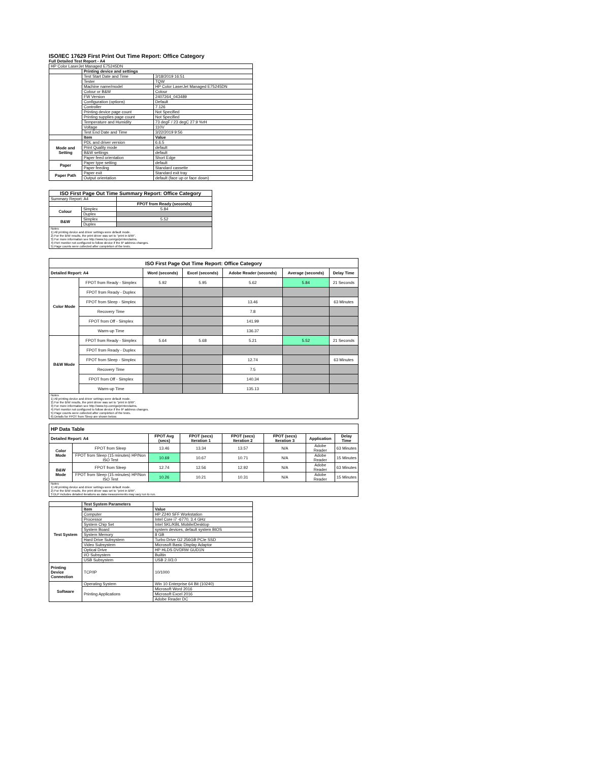ISO/IEC 17629 First Print Out Time Report: Office Category
Full Detailed Test Report - A4
| HP Color LaserJet Managed E75245DN | | |
| | Printing device and settings | |
| | Test Start Date and Time | 3/18/2019 16:51 |
| | Tester | TQW |
| | Machine name/model | HP Color LaserJet Managed E75245DN |
| | Colour or B&W | Colour |
| | FW Version | 2407264_043489 |
| | Configuration (options) | Default |
| | Controller | 7.126 |
| | Printing device page count | Not Specified |
| | Printing supplies page count | Not Specified |
| | Temperature and Humidity | 73 degF / 23 degC 27.9 %rH |
| | Voltage | 110V |
| | Test End Date and Time | 3/22/2019 9:56 |
| | Item | Value |
| Mode and Setting | PDL and driver version | 6.6.5 |
| | Print Quality mode | default |
| | B&W settings | default |
| | Paper feed orientation | Short Edge |
| Paper | Paper type setting | default |
| | Paper feeding | Standard cassette |
| Paper Path | Paper exit | Standard exit tray |
| | Output orientation | default (face up or face down) |
| ISO First Page Out Time Summary Report: Office Category | | |
| Summary Report: A4 | | |
| | | FPOT from Ready (seconds) |
| Colour | Simplex | 5.84 |
| | Duplex | |
| B&W | Simplex | 5.52 |
| | Duplex | |
| Notes 1) All printing device and driver settings were default mode. 2) For the B/W results, the print driver was set to "print in B/W". 3) For more information see http://www.hp.com/go/printerclaims. 4) Port monitor not configured to follow device if the IP address changes. 5) Page counts were collected after completion of the tests. | | |
| ISO First Page Out Time Report: Office Category | | | | | | |
| --- | --- | --- | --- | --- | --- | --- |
| Detailed Report: A4 | | Word (seconds) | Excel (seconds) | Adobe Reader (seconds) | Average (seconds) | Delay Time |
| Color Mode | FPOT from Ready - Simplex | 5.92 | 5.95 | 5.62 | 5.84 | 21 Seconds |
| | FPOT from Ready - Duplex | | | | | |
| | FPOT from Sleep - Simplex | | | 13.46 | | 63 Minutes |
| | Recovery Time | | | 7.8 | | |
| | FPOT from Off - Simplex | | | 141.99 | | |
| | Warm-up Time | | | 136.37 | | |
| B&W Mode | FPOT from Ready - Simplex | 5.64 | 5.68 | 5.21 | 5.52 | 21 Seconds |
| | FPOT from Ready - Duplex | | | | | |
| | FPOT from Sleep - Simplex | | | 12.74 | | 63 Minutes |
| | Recovery Time | | | 7.5 | | |
| | FPOT from Off - Simplex | | | 140.34 | | |
| | Warm-up Time | | | 135.13 | | |
| Notes 1) All printing device and driver settings were default mode. 2) For the B/W results, the print driver was set to "print in B/W". 3) For more information see http://www.hp.com/go/printerclaims. 4) Port monitor not configured to follow device if the IP address changes. 5) Page counts were collected after completion of the tests. 6) Details for FPOT from Sleep are shown below. | | | | | | |
| HP Data Table | | | | | | | |
| Detailed Report: A4 | | FPOT Avg (secs) | FPOT (secs) Iteration 1 | FPOT (secs) Iteration 2 | FPOT (secs) Iteration 3 | Application | Delay Time |
| Color Mode | FPOT from Sleep | 13.46 | 13.34 | 13.57 | N/A | Adobe Reader | 63 Minutes |
| | FPOT from Sleep (15 minutes) HP/Non ISO Test | 10.69 | 10.67 | 10.71 | N/A | Adobe Reader | 15 Minutes |
| B&W Mode | FPOT from Sleep | 12.74 | 12.56 | 12.92 | N/A | Adobe Reader | 63 Minutes |
| | FPOT from Sleep (15 minutes) HP/Non ISO Test | 10.26 | 10.21 | 10.31 | N/A | Adobe Reader | 15 Minutes |
| Notes 1) All printing device and driver settings were default mode. 2) For the B/W results, the print driver was set to "print in B/W". 3 DLP includes detailed iterations as data measurements may vary run to run. | | | | | | | |
| | Test System Parameters | |
| Test System | Item | Value |
| | Computer | HP Z240 SFF Workstation |
| | Processor | Intel Core i7 -6770, 3.4 GHz |
| | System Chip Set | Intel SKL/KBL Mobile/Desktop |
| | System Board | system devices, default system BIOS |
| | System Memory | 8 GB |
| | Hard Drive Subsystem | Turbo Drive G2 256GB PCIe SSD |
| | Video Subsystem | Microsoft Basic Display Adaptor |
| | Optical Drive | HP HLDS DVDRW GUD1N |
| | I/O Subsystem | Builtin |
| | USB Subsystem | USB 2.0/3.0 |
| Printing Device Connection | TCP/IP | 10/1000 |
| Software | Operating System | Win 10 Enterprise 64 Bit (10240) |
| | Printing Applications | Microsoft Word 2016 |
| | | Microsoft Excel 2016 |
| | | Adobe Reader DC |